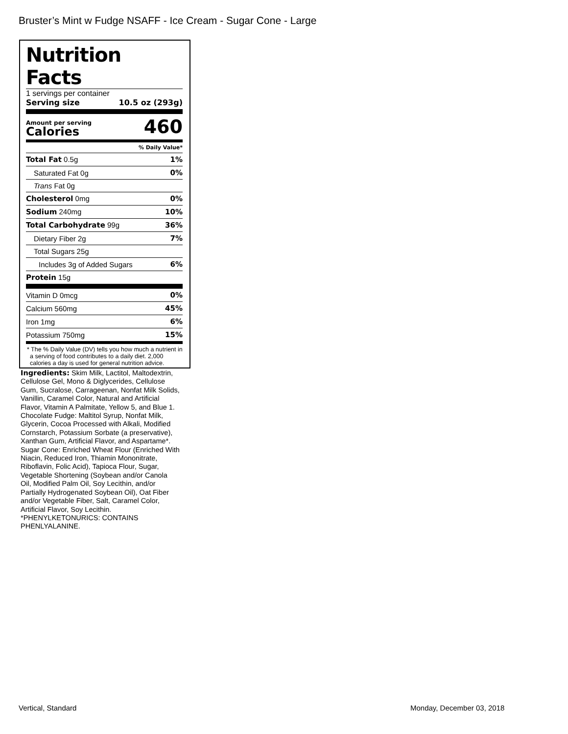Bruster’s Mint w Fudge NSAFF - Ice Cream - Sugar Cone - Large
Nutrition Facts
1 servings per container
Serving size 10.5 oz (293g)
Amount per serving
Calories 460
| % Daily Value* | |
| Total Fat 0.5g | 1% |
| Saturated Fat 0g | 0% |
| Trans Fat 0g | |
| Cholesterol 0mg | 0% |
| Sodium 240mg | 10% |
| Total Carbohydrate 99g | 36% |
| Dietary Fiber 2g | 7% |
| Total Sugars 25g | |
| Includes 3g of Added Sugars | 6% |
| Protein 15g | |
| Vitamin D 0mcg | 0% |
| Calcium 560mg | 45% |
| Iron 1mg | 6% |
| Potassium 750mg | 15% |
* The % Daily Value (DV) tells you how much a nutrient in a serving of food contributes to a daily diet. 2,000 calories a day is used for general nutrition advice.
Ingredients: Skim Milk, Lactitol, Maltodextrin, Cellulose Gel, Mono & Diglycerides, Cellulose Gum, Sucralose, Carrageenan, Nonfat Milk Solids, Vanillin, Caramel Color, Natural and Artificial Flavor, Vitamin A Palmitate, Yellow 5, and Blue 1. Chocolate Fudge: Maltitol Syrup, Nonfat Milk, Glycerin, Cocoa Processed with Alkali, Modified Cornstarch, Potassium Sorbate (a preservative), Xanthan Gum, Artificial Flavor, and Aspartame*. Sugar Cone: Enriched Wheat Flour (Enriched With Niacin, Reduced Iron, Thiamin Mononitrate, Riboflavin, Folic Acid), Tapioca Flour, Sugar, Vegetable Shortening (Soybean and/or Canola Oil, Modified Palm Oil, Soy Lecithin, and/or Partially Hydrogenated Soybean Oil), Oat Fiber and/or Vegetable Fiber, Salt, Caramel Color, Artificial Flavor, Soy Lecithin. *PHENYLKETONURICS: CONTAINS PHENLYALANINE.
Vertical, Standard Monday, December 03, 2018